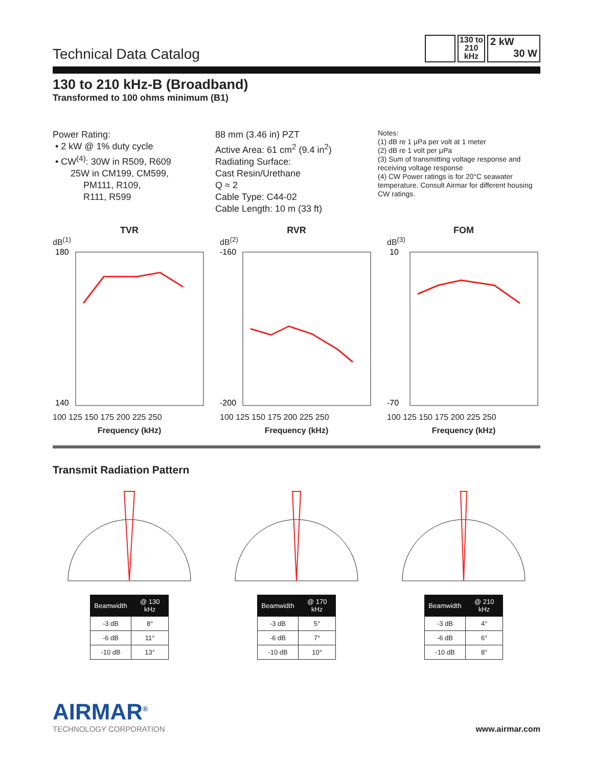Technical Data Catalog
130 to 210 kHz
2 kW
30 W
130 to 210 kHz-B (Broadband)
Transformed to 100 ohms minimum (B1)
Power Rating:
• 2 kW @ 1% duty cycle
• CW<sup>(4)</sup>: 30W in R509, R609
25W in CM199, CM599,
PM111, R109,
R111, R599
88 mm (3.46 in) PZT
Active Area: 61 cm<sup>2</sup> (9.4 in<sup>2</sup>)
Radiating Surface:
Cast Resin/Urethane
Q ≈ 2
Cable Type: C44-02
Cable Length: 10 m (33 ft)
Notes:
(1) dB re 1 μPa per volt at 1 meter
(2) dB re 1 volt per μPa
(3) Sum of transmitting voltage response and receiving voltage response
(4) CW Power ratings is for 20°C seawater temperature. Consult Airmar for different housing CW ratings.
TVR
dB<sup>(1)</sup>
180
140
100 125 150 175 200 225 250
Frequency (kHz)
RVR
dB<sup>(2)</sup>
-160
-200
100 125 150 175 200 225 250
Frequency (kHz)
FOM
dB<sup>(3)</sup>
10
-70
100 125 150 175 200 225 250
Frequency (kHz)
Transmit Radiation Pattern
| Beamwidth | @ 130 kHz |
| --- | --- |
| -3 dB | 8° |
| -6 dB | 11° |
| -10 dB | 13° |
| Beamwidth | @ 170 kHz |
| --- | --- |
| -3 dB | 5° |
| -6 dB | 7° |
| -10 dB | 10° |
| Beamwidth | @ 210 kHz |
| --- | --- |
| -3 dB | 4° |
| -6 dB | 6° |
| -10 dB | 8° |
AIRMAR<sup>®</sup>
TECHNOLOGY CORPORATION
www.airmar.com